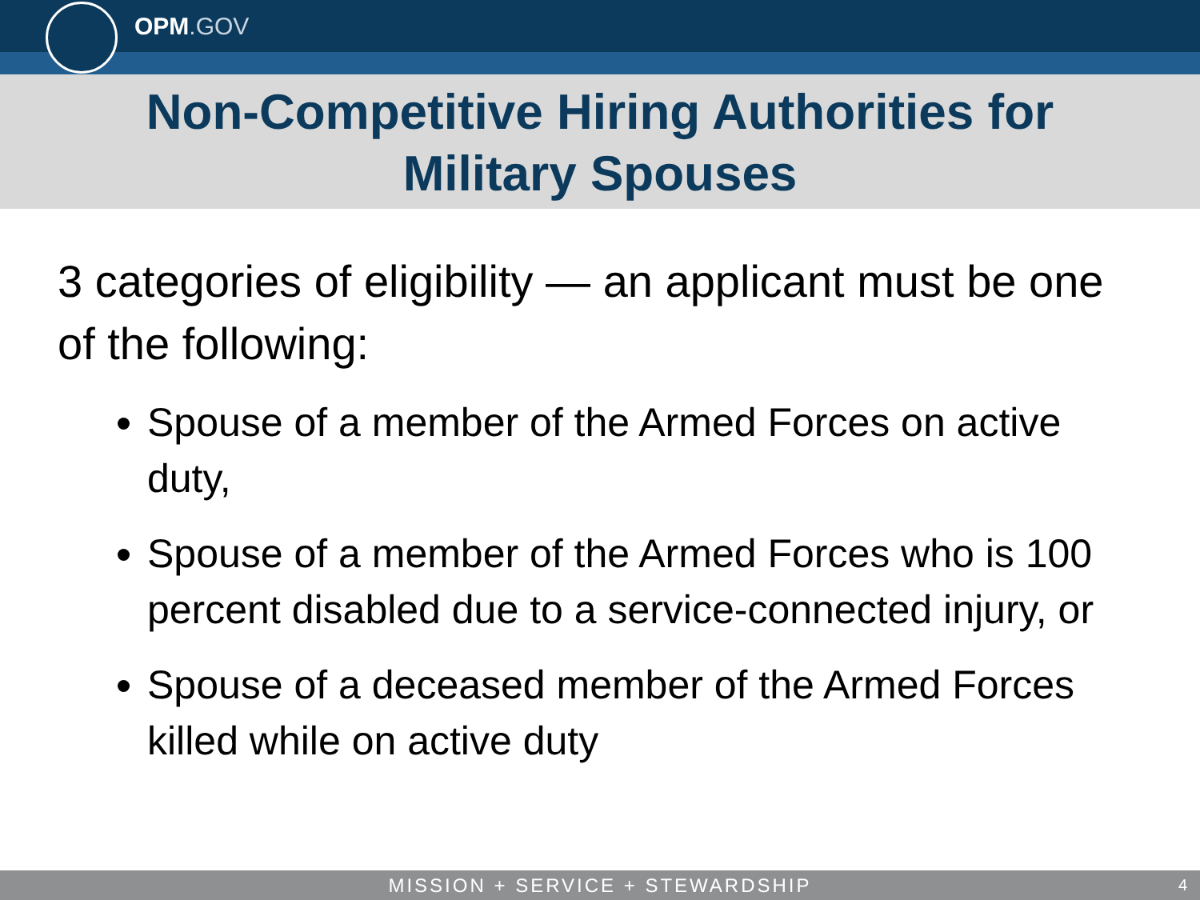OPM.GOV
Non-Competitive Hiring Authorities for
Military Spouses
3 categories of eligibility — an applicant must be one of the following:
Spouse of a member of the Armed Forces on active duty,
Spouse of a member of the Armed Forces who is 100 percent disabled due to a service-connected injury, or
Spouse of a deceased member of the Armed Forces killed while on active duty
MISSION + SERVICE + STEWARDSHIP 4